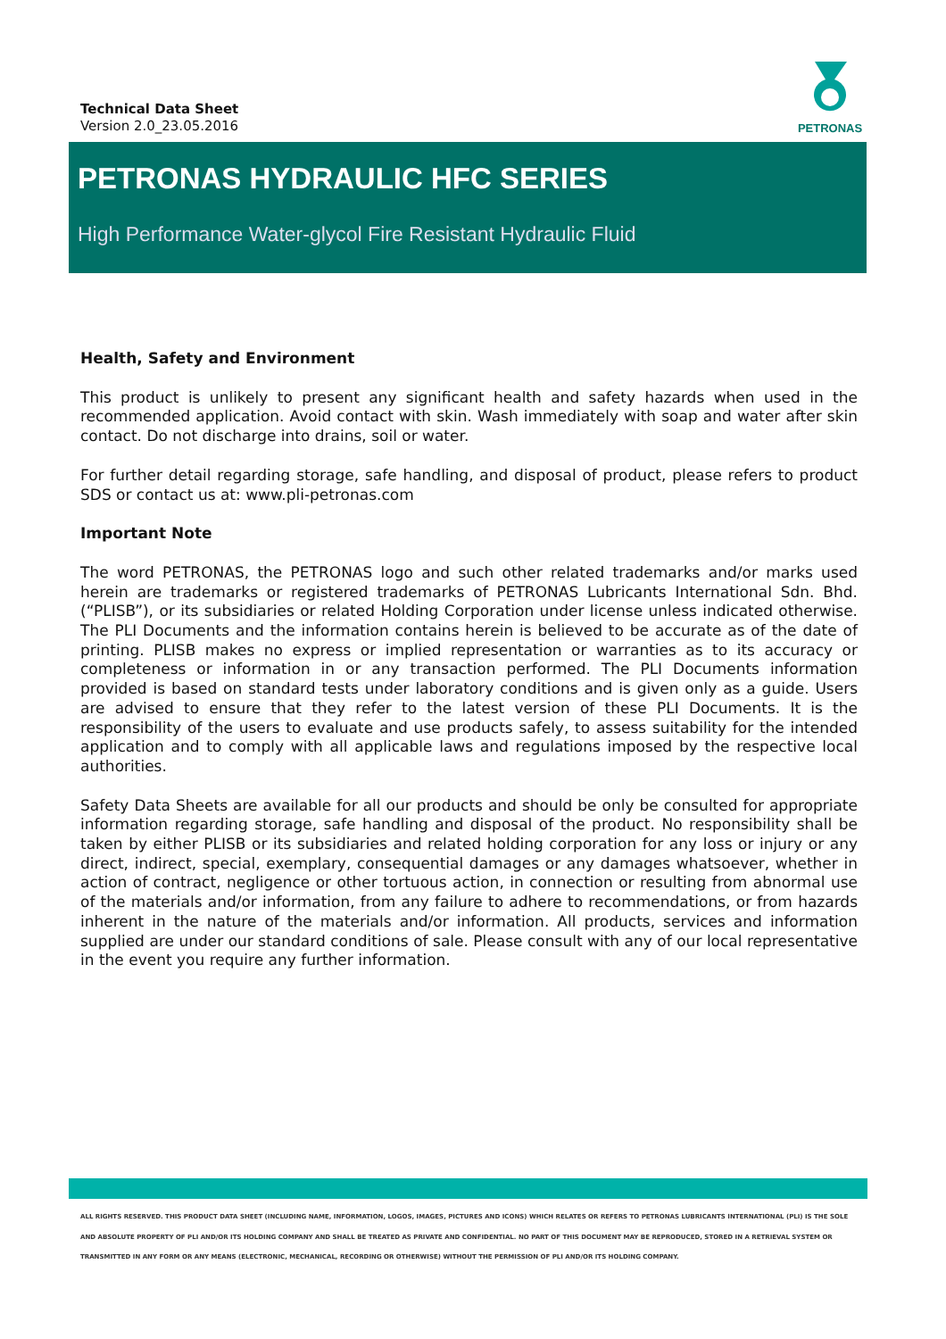Technical Data Sheet
Version 2.0_23.05.2016
PETRONAS
PETRONAS HYDRAULIC HFC SERIES
High Performance Water-glycol Fire Resistant Hydraulic Fluid
Health, Safety and Environment
This product is unlikely to present any significant health and safety hazards when used in the recommended application. Avoid contact with skin. Wash immediately with soap and water after skin contact. Do not discharge into drains, soil or water.
For further detail regarding storage, safe handling, and disposal of product, please refers to product SDS or contact us at: www.pli-petronas.com
Important Note
The word PETRONAS, the PETRONAS logo and such other related trademarks and/or marks used herein are trademarks or registered trademarks of PETRONAS Lubricants International Sdn. Bhd. (“PLISB”), or its subsidiaries or related Holding Corporation under license unless indicated otherwise. The PLI Documents and the information contains herein is believed to be accurate as of the date of printing. PLISB makes no express or implied representation or warranties as to its accuracy or completeness or information in or any transaction performed. The PLI Documents information provided is based on standard tests under laboratory conditions and is given only as a guide. Users are advised to ensure that they refer to the latest version of these PLI Documents. It is the responsibility of the users to evaluate and use products safely, to assess suitability for the intended application and to comply with all applicable laws and regulations imposed by the respective local authorities.
Safety Data Sheets are available for all our products and should be only be consulted for appropriate information regarding storage, safe handling and disposal of the product. No responsibility shall be taken by either PLISB or its subsidiaries and related holding corporation for any loss or injury or any direct, indirect, special, exemplary, consequential damages or any damages whatsoever, whether in action of contract, negligence or other tortuous action, in connection or resulting from abnormal use of the materials and/or information, from any failure to adhere to recommendations, or from hazards inherent in the nature of the materials and/or information. All products, services and information supplied are under our standard conditions of sale. Please consult with any of our local representative in the event you require any further information.
ALL RIGHTS RESERVED. THIS PRODUCT DATA SHEET (INCLUDING NAME, INFORMATION, LOGOS, IMAGES, PICTURES AND ICONS) WHICH RELATES OR REFERS TO PETRONAS LUBRICANTS INTERNATIONAL (PLI) IS THE SOLE AND ABSOLUTE PROPERTY OF PLI AND/OR ITS HOLDING COMPANY AND SHALL BE TREATED AS PRIVATE AND CONFIDENTIAL. NO PART OF THIS DOCUMENT MAY BE REPRODUCED, STORED IN A RETRIEVAL SYSTEM OR TRANSMITTED IN ANY FORM OR ANY MEANS (ELECTRONIC, MECHANICAL, RECORDING OR OTHERWISE) WITHOUT THE PERMISSION OF PLI AND/OR ITS HOLDING COMPANY.